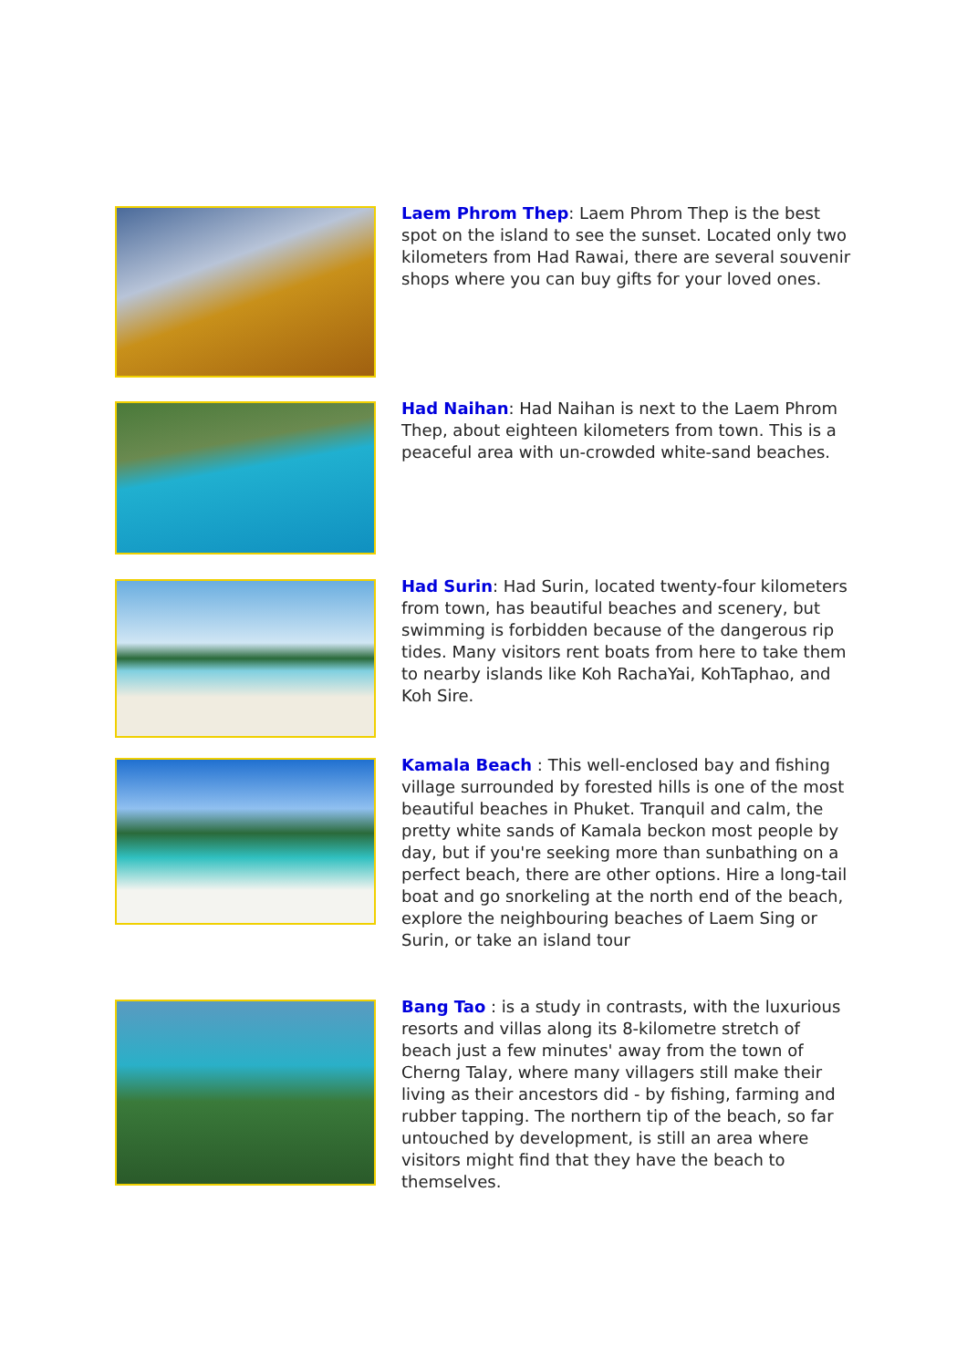Laem Phrom Thep: Laem Phrom Thep is the best spot on the island to see the sunset. Located only two kilometers from Had Rawai, there are several souvenir shops where you can buy gifts for your loved ones.
Had Naihan: Had Naihan is next to the Laem Phrom Thep, about eighteen kilometers from town. This is a peaceful area with un-crowded white-sand beaches.
Had Surin: Had Surin, located twenty-four kilometers from town, has beautiful beaches and scenery, but swimming is forbidden because of the dangerous rip tides. Many visitors rent boats from here to take them to nearby islands like Koh RachaYai, KohTaphao, and Koh Sire.
Kamala Beach : This well-enclosed bay and fishing village surrounded by forested hills is one of the most beautiful beaches in Phuket. Tranquil and calm, the pretty white sands of Kamala beckon most people by day, but if you're seeking more than sunbathing on a perfect beach, there are other options. Hire a long-tail boat and go snorkeling at the north end of the beach, explore the neighbouring beaches of Laem Sing or Surin, or take an island tour
Bang Tao : is a study in contrasts, with the luxurious resorts and villas along its 8-kilometre stretch of beach just a few minutes' away from the town of Cherng Talay, where many villagers still make their living as their ancestors did - by fishing, farming and rubber tapping. The northern tip of the beach, so far untouched by development, is still an area where visitors might find that they have the beach to themselves.